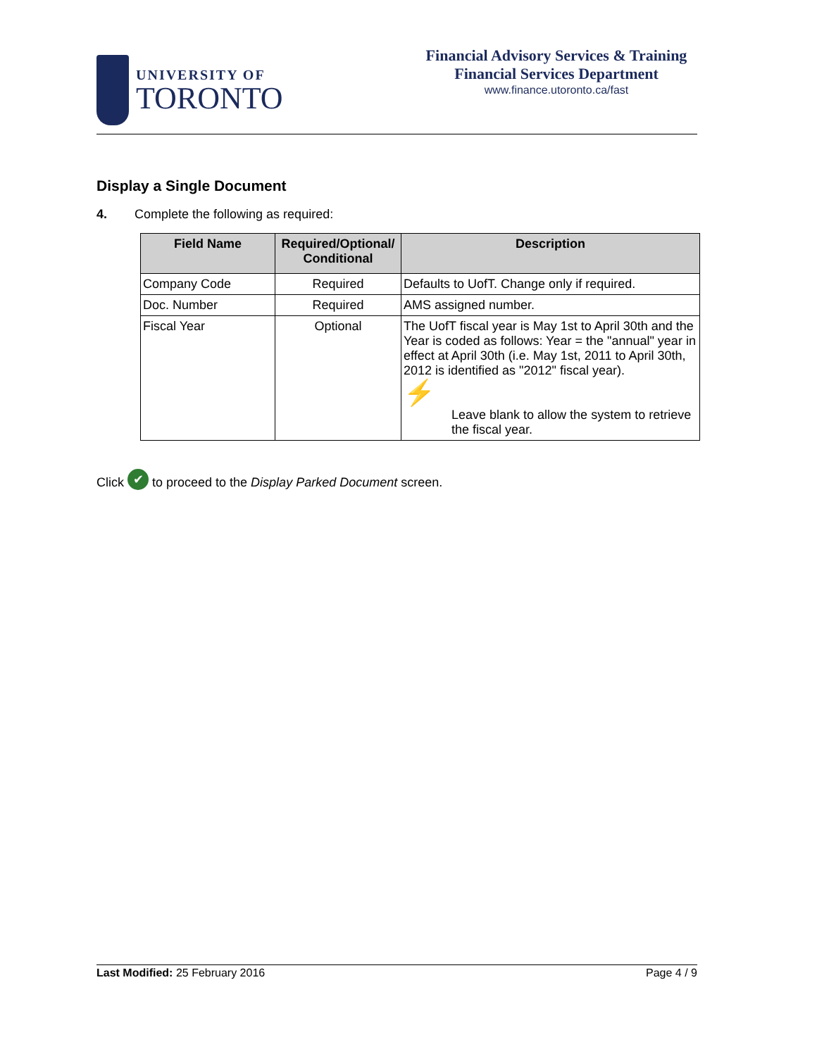UNIVERSITY OF
TORONTO
Financial Advisory Services & Training
Financial Services Department
www.finance.utoronto.ca/fast
Display a Single Document
4. Complete the following as required:
| Field Name | Required/Optional/ Conditional | Description |
| --- | --- | --- |
| Company Code | Required | Defaults to UofT. Change only if required. |
| Doc. Number | Required | AMS assigned number. |
| Fiscal Year | Optional | The UofT fiscal year is May 1st to April 30th and the Year is coded as follows: Year = the "annual" year in effect at April 30th (i.e. May 1st, 2011 to April 30th, 2012 is identified as "2012" fiscal year). ⚡ Leave blank to allow the system to retrieve the fiscal year. |
Click ✔ to proceed to the Display Parked Document screen.
Last Modified: 25 February 2016 Page 4 / 9